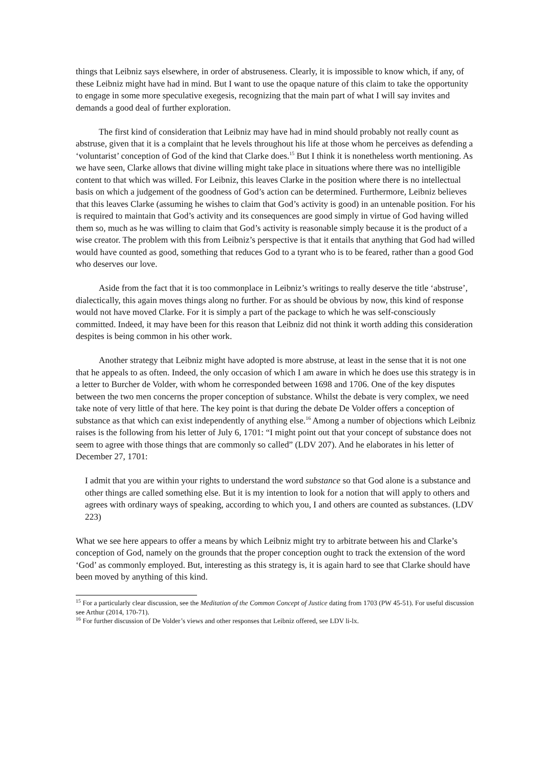things that Leibniz says elsewhere, in order of abstruseness. Clearly, it is impossible to know which, if any, of these Leibniz might have had in mind. But I want to use the opaque nature of this claim to take the opportunity to engage in some more speculative exegesis, recognizing that the main part of what I will say invites and demands a good deal of further exploration.
The first kind of consideration that Leibniz may have had in mind should probably not really count as abstruse, given that it is a complaint that he levels throughout his life at those whom he perceives as defending a ‘voluntarist’ conception of God of the kind that Clarke does.<sup>15</sup> But I think it is nonetheless worth mentioning. As we have seen, Clarke allows that divine willing might take place in situations where there was no intelligible content to that which was willed. For Leibniz, this leaves Clarke in the position where there is no intellectual basis on which a judgement of the goodness of God’s action can be determined. Furthermore, Leibniz believes that this leaves Clarke (assuming he wishes to claim that God’s activity is good) in an untenable position. For his is required to maintain that God’s activity and its consequences are good simply in virtue of God having willed them so, much as he was willing to claim that God’s activity is reasonable simply because it is the product of a wise creator. The problem with this from Leibniz’s perspective is that it entails that anything that God had willed would have counted as good, something that reduces God to a tyrant who is to be feared, rather than a good God who deserves our love.
Aside from the fact that it is too commonplace in Leibniz’s writings to really deserve the title ‘abstruse’, dialectically, this again moves things along no further. For as should be obvious by now, this kind of response would not have moved Clarke. For it is simply a part of the package to which he was self-consciously committed. Indeed, it may have been for this reason that Leibniz did not think it worth adding this consideration despites is being common in his other work.
Another strategy that Leibniz might have adopted is more abstruse, at least in the sense that it is not one that he appeals to as often. Indeed, the only occasion of which I am aware in which he does use this strategy is in a letter to Burcher de Volder, with whom he corresponded between 1698 and 1706. One of the key disputes between the two men concerns the proper conception of substance. Whilst the debate is very complex, we need take note of very little of that here. The key point is that during the debate De Volder offers a conception of substance as that which can exist independently of anything else.<sup>16</sup> Among a number of objections which Leibniz raises is the following from his letter of July 6, 1701: “I might point out that your concept of substance does not seem to agree with those things that are commonly so called” (LDV 207). And he elaborates in his letter of December 27, 1701:
I admit that you are within your rights to understand the word substance so that God alone is a substance and other things are called something else. But it is my intention to look for a notion that will apply to others and agrees with ordinary ways of speaking, according to which you, I and others are counted as substances. (LDV 223)
What we see here appears to offer a means by which Leibniz might try to arbitrate between his and Clarke’s conception of God, namely on the grounds that the proper conception ought to track the extension of the word ‘God’ as commonly employed. But, interesting as this strategy is, it is again hard to see that Clarke should have been moved by anything of this kind.
<sup>15</sup> For a particularly clear discussion, see the Meditation of the Common Concept of Justice dating from 1703 (PW 45-51). For useful discussion see Arthur (2014, 170-71).
<sup>16</sup> For further discussion of De Volder’s views and other responses that Leibniz offered, see LDV li-lx.